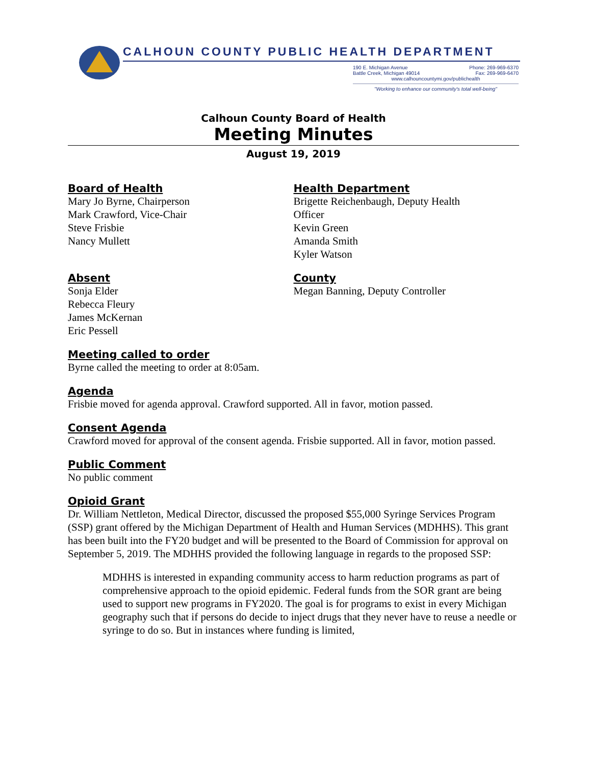CALHOUN COUNTY PUBLIC HEALTH DEPARTMENT
190 E. Michigan Avenue Phone: 269-969-6370
Battle Creek, Michigan 49014 Fax: 269-969-6470
www.calhouncountymi.gov/publichealth
"Working to enhance our community's total well-being"
Calhoun County Board of Health
Meeting Minutes
August 19, 2019
Board of Health
Mary Jo Byrne, Chairperson
Mark Crawford, Vice-Chair
Steve Frisbie
Nancy Mullett
Health Department
Brigette Reichenbaugh, Deputy Health
Officer
Kevin Green
Amanda Smith
Kyler Watson
Absent
Sonja Elder
Rebecca Fleury
James McKernan
Eric Pessell
County
Megan Banning, Deputy Controller
Meeting called to order
Byrne called the meeting to order at 8:05am.
Agenda
Frisbie moved for agenda approval. Crawford supported. All in favor, motion passed.
Consent Agenda
Crawford moved for approval of the consent agenda. Frisbie supported. All in favor, motion passed.
Public Comment
No public comment
Opioid Grant
Dr. William Nettleton, Medical Director, discussed the proposed $55,000 Syringe Services Program (SSP) grant offered by the Michigan Department of Health and Human Services (MDHHS). This grant has been built into the FY20 budget and will be presented to the Board of Commission for approval on September 5, 2019. The MDHHS provided the following language in regards to the proposed SSP:
MDHHS is interested in expanding community access to harm reduction programs as part of comprehensive approach to the opioid epidemic. Federal funds from the SOR grant are being used to support new programs in FY2020. The goal is for programs to exist in every Michigan geography such that if persons do decide to inject drugs that they never have to reuse a needle or syringe to do so. But in instances where funding is limited,